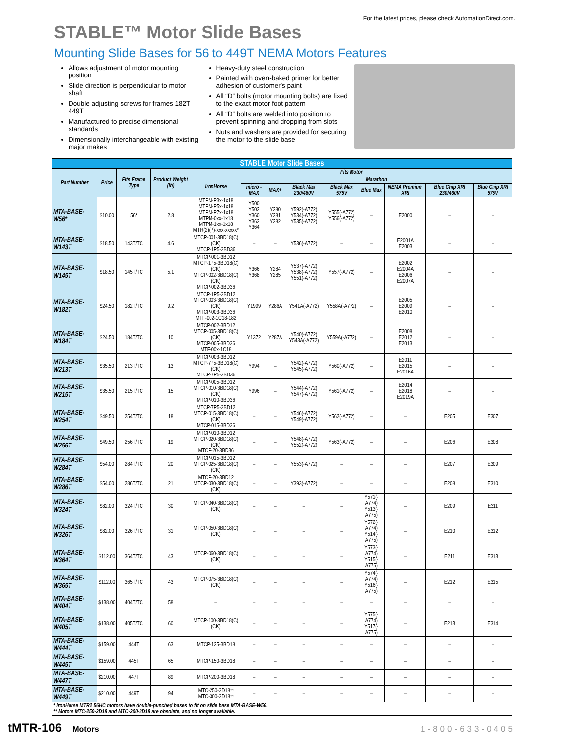For the latest prices, please check AutomationDirect.com.
STABLE™ Motor Slide Bases
Mounting Slide Bases for 56 to 449T NEMA Motors Features
Allows adjustment of motor mounting position
Slide direction is perpendicular to motor shaft
Double adjusting screws for frames 182T–449T
Manufactured to precise dimensional standards
Dimensionally interchangeable with existing major makes
Heavy-duty steel construction
Painted with oven-baked primer for better adhesion of customer’s paint
All “D” bolts (motor mounting bolts) are fixed to the exact motor foot pattern
All “D” bolts are welded into position to prevent spinning and dropping from slots
Nuts and washers are provided for securing the motor to the slide base
| STABLE Motor Slide Bases | | | | | | | | | | | | |
| --- | --- | --- | --- | --- | --- | --- | --- | --- | --- | --- | --- | --- |
| Part Number | Price | Fits Frame Type | Product Weight (lb) | Fits Motor | | | | | | | | |
| | | | | IronHorse | Marathon | | | | | | | |
| | | | | | micro -MAX | MAX+ | Black Max 230/460V | Black Max 575V | Blue Max | NEMA Premium XRI | Blue Chip XRI 230/460V | Blue Chip XRI 575V |
| MTA-BASE-W56* | $10.00 | 56* | 2.8 | MTPM-P3x-1x18 MTPM-P5x-1x18 MTPM-P7x-1x18 MTPM-0xx-1x18 MTPM-1xx-1x18 MTR(2)(P)-xxx-xxxxx* | Y500 Y502 Y360 Y362 Y364 | Y280 Y281 Y282 | Y592(-A772) Y534(-A772) Y535(-A772) | Y555(-A772) Y556(-A772) | – | E2000 | – | – |
| MTA-BASE-W143T | $18.50 | 143T/TC | 4.6 | MTCP-001-3BD18(C)(CK) MTCP-1P5-3BD36 | – | – | Y536(-A772) | – | – | E2001A E2003 | – | – |
| MTA-BASE-W145T | $18.50 | 145T/TC | 5.1 | MTCP-001-3BD12 MTCP-1P5-3BD18(C)(CK) MTCP-002-3BD18(C)(CK) MTCP-002-3BD36 | Y366 Y368 | Y284 Y285 | Y537(-A772) Y538(-A772) Y551(-A772) | Y557(-A772) | – | E2002 E2004A E2006 E2007A | – | – |
| MTA-BASE-W182T | $24.50 | 182T/TC | 9.2 | MTCP-1P5-3BD12 MTCP-003-3BD18(C)(CK) MTCP-003-3BD36 MTF-002-1C18-182 | Y1999 | Y286A | Y541A(-A772) | Y558A(-A772) | – | E2005 E2009 E2010 | – | – |
| MTA-BASE-W184T | $24.50 | 184T/TC | 10 | MTCP-002-3BD12 MTCP-005-3BD18(C)(CK) MTCP-005-3BD36 MTF-00x-1C18 | Y1372 | Y287A | Y540(-A772) Y543A(-A772) | Y559A(-A772) | – | E2008 E2012 E2013 | – | – |
| MTA-BASE-W213T | $35.50 | 213T/TC | 13 | MTCP-003-3BD12 MTCP-7P5-3BD18(C)(CK) MTCP-7P5-3BD36 | Y994 | – | Y542(-A772) Y545(-A772) | Y560(-A772) | – | E2011 E2015 E2016A | – | – |
| MTA-BASE-W215T | $35.50 | 215T/TC | 15 | MTCP-005-3BD12 MTCP-010-3BD18(C)(CK) MTCP-010-3BD36 | Y996 | – | Y544(-A772) Y547(-A772) | Y561(-A772) | – | E2014 E2018 E2019A | – | – |
| MTA-BASE-W254T | $49.50 | 254T/TC | 18 | MTCP-7P5-3BD12 MTCP-015-3BD18(C)(CK) MTCP-015-3BD36 | – | – | Y546(-A772) Y549(-A772) | Y562(-A772) | – | – | E205 | E307 |
| MTA-BASE-W256T | $49.50 | 256T/TC | 19 | MTCP-010-3BD12 MTCP-020-3BD18(C)(CK) MTCP-20-3BD36 | – | – | Y548(-A772) Y552(-A772) | Y563(-A772) | – | – | E206 | E308 |
| MTA-BASE-W284T | $54.00 | 284T/TC | 20 | MTCP-015-3BD12 MTCP-025-3BD18(C)(CK) | – | – | Y553(-A772) | – | – | – | E207 | E309 |
| MTA-BASE-W286T | $54.00 | 286T/TC | 21 | MTCP-20-3BD12 MTCP-030-3BD18(C)(CK) | – | – | Y393(-A772) | – | – | – | E208 | E310 |
| MTA-BASE-W324T | $82.00 | 324T/TC | 30 | MTCP-040-3BD18(C)(CK) | – | – | – | – | Y571(-A774) Y513(-A775) | – | E209 | E311 |
| MTA-BASE-W326T | $82.00 | 326T/TC | 31 | MTCP-050-3BD18(C)(CK) | – | – | – | – | Y572(-A774) Y514(-A775) | – | E210 | E312 |
| MTA-BASE-W364T | $112.00 | 364T/TC | 43 | MTCP-060-3BD18(C)(CK) | – | – | – | – | Y573(-A774) Y515(-A775) | – | E211 | E313 |
| MTA-BASE-W365T | $112.00 | 365T/TC | 43 | MTCP-075-3BD18(C)(CK) | – | – | – | – | Y574(-A774) Y516(-A775) | – | E212 | E315 |
| MTA-BASE-W404T | $138.00 | 404T/TC | 58 | – | – | – | – | – | – | – | – | – |
| MTA-BASE-W405T | $138.00 | 405T/TC | 60 | MTCP-100-3BD18(C)(CK) | – | – | – | – | Y575(-A774) Y517(-A775) | – | E213 | E314 |
| MTA-BASE-W444T | $159.00 | 444T | 63 | MTCP-125-3BD18 | – | – | – | – | – | – | – | – |
| MTA-BASE-W445T | $159.00 | 445T | 65 | MTCP-150-3BD18 | – | – | – | – | – | – | – | – |
| MTA-BASE-W447T | $210.00 | 447T | 89 | MTCP-200-3BD18 | – | – | – | – | – | – | – | – |
| MTA-BASE-W449T | $210.00 | 449T | 94 | MTC-250-3D18** MTC-300-3D18** | – | – | – | – | – | – | – | – |
| * IronHorse MTR2 56HC motors have double-punched bases to fit on slide base MTA-BASE-W56. ** Motors MTC-250-3D18 and MTC-300-3D18 are obsolete, and no longer available. | | | | | | | | | | | | |
tMTR-106 Motors 1-800-633-0405